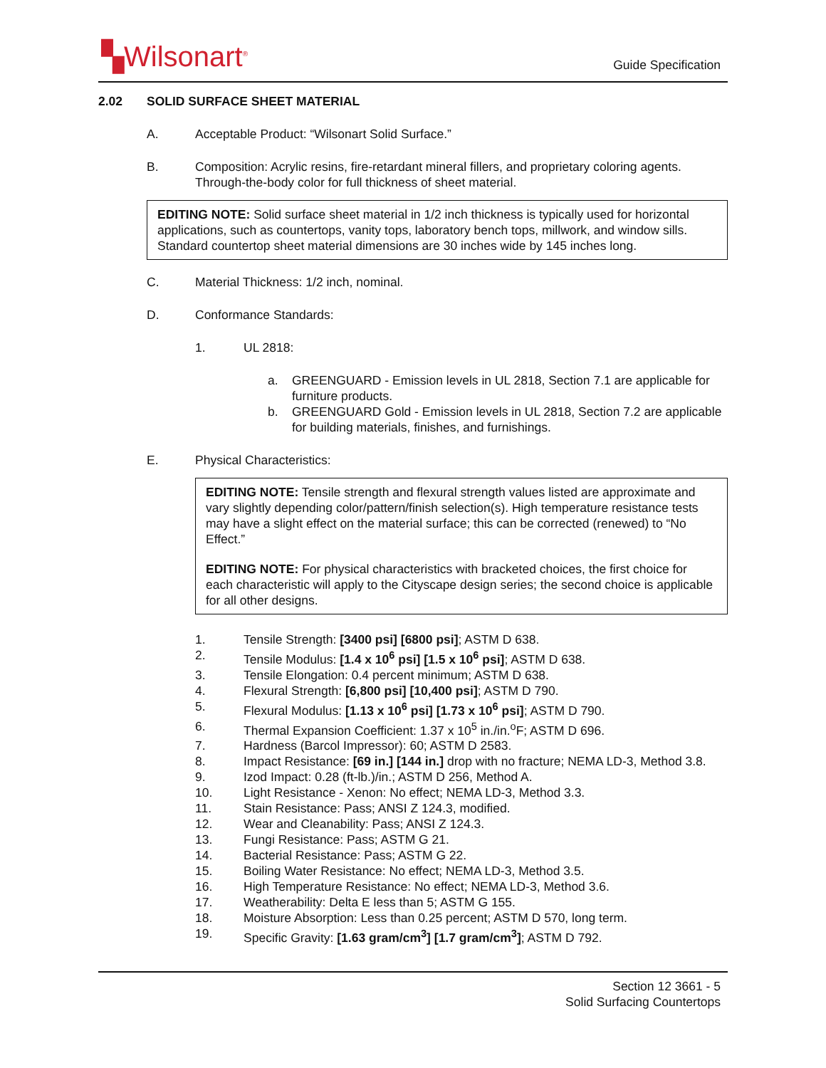▚Wilsonart<sup>®</sup>
Guide Specification
2.02 SOLID SURFACE SHEET MATERIAL
A. Acceptable Product: “Wilsonart Solid Surface.”
B. Composition: Acrylic resins, fire-retardant mineral fillers, and proprietary coloring agents. Through-the-body color for full thickness of sheet material.
EDITING NOTE: Solid surface sheet material in 1/2 inch thickness is typically used for horizontal applications, such as countertops, vanity tops, laboratory bench tops, millwork, and window sills. Standard countertop sheet material dimensions are 30 inches wide by 145 inches long.
C. Material Thickness: 1/2 inch, nominal.
D. Conformance Standards:
1. UL 2818:
a. GREENGUARD - Emission levels in UL 2818, Section 7.1 are applicable for furniture products.
b. GREENGUARD Gold - Emission levels in UL 2818, Section 7.2 are applicable for building materials, finishes, and furnishings.
E. Physical Characteristics:
EDITING NOTE: Tensile strength and flexural strength values listed are approximate and vary slightly depending color/pattern/finish selection(s). High temperature resistance tests may have a slight effect on the material surface; this can be corrected (renewed) to “No Effect.”
EDITING NOTE: For physical characteristics with bracketed choices, the first choice for each characteristic will apply to the Cityscape design series; the second choice is applicable for all other designs.
1. Tensile Strength: [3400 psi] [6800 psi]; ASTM D 638.
2. Tensile Modulus: [1.4 x 10<sup>6</sup> psi] [1.5 x 10<sup>6</sup> psi]; ASTM D 638.
3. Tensile Elongation: 0.4 percent minimum; ASTM D 638.
4. Flexural Strength: [6,800 psi] [10,400 psi]; ASTM D 790.
5. Flexural Modulus: [1.13 x 10<sup>6</sup> psi] [1.73 x 10<sup>6</sup> psi]; ASTM D 790.
6. Thermal Expansion Coefficient: 1.37 x 10<sup>5</sup> in./in.<sup>o</sup>F; ASTM D 696.
7. Hardness (Barcol Impressor): 60; ASTM D 2583.
8. Impact Resistance: [69 in.] [144 in.] drop with no fracture; NEMA LD-3, Method 3.8.
9. Izod Impact: 0.28 (ft-lb.)/in.; ASTM D 256, Method A.
10. Light Resistance - Xenon: No effect; NEMA LD-3, Method 3.3.
11. Stain Resistance: Pass; ANSI Z 124.3, modified.
12. Wear and Cleanability: Pass; ANSI Z 124.3.
13. Fungi Resistance: Pass; ASTM G 21.
14. Bacterial Resistance: Pass; ASTM G 22.
15. Boiling Water Resistance: No effect; NEMA LD-3, Method 3.5.
16. High Temperature Resistance: No effect; NEMA LD-3, Method 3.6.
17. Weatherability: Delta E less than 5; ASTM G 155.
18. Moisture Absorption: Less than 0.25 percent; ASTM D 570, long term.
19. Specific Gravity: [1.63 gram/cm<sup>3</sup>] [1.7 gram/cm<sup>3</sup>]; ASTM D 792.
Section 12 3661 - 5
Solid Surfacing Countertops